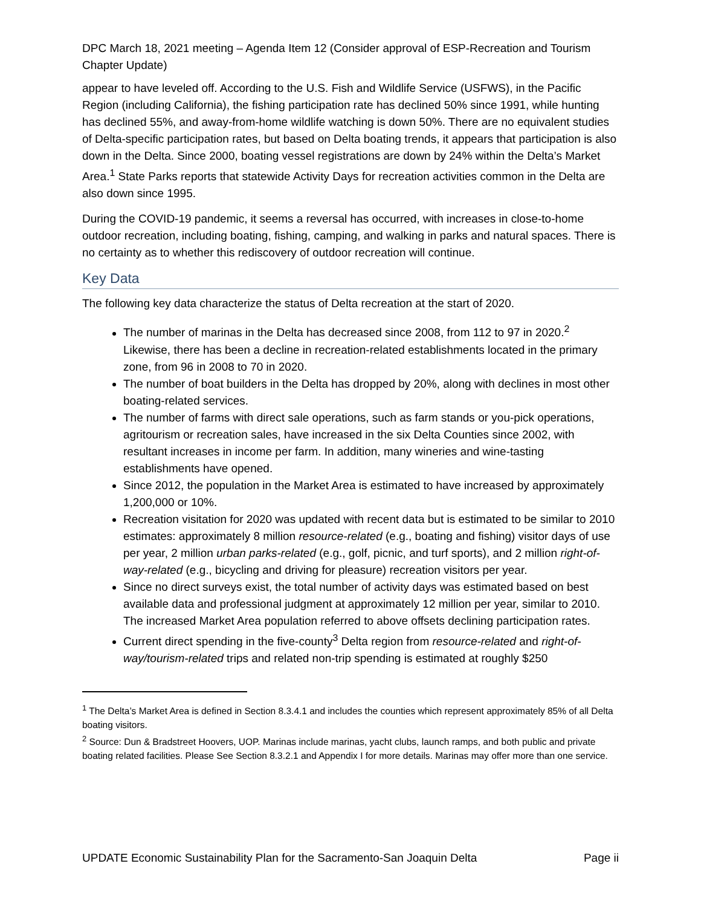DPC March 18, 2021 meeting – Agenda Item 12 (Consider approval of ESP-Recreation and Tourism Chapter Update)
appear to have leveled off. According to the U.S. Fish and Wildlife Service (USFWS), in the Pacific Region (including California), the fishing participation rate has declined 50% since 1991, while hunting has declined 55%, and away-from-home wildlife watching is down 50%. There are no equivalent studies of Delta-specific participation rates, but based on Delta boating trends, it appears that participation is also down in the Delta. Since 2000, boating vessel registrations are down by 24% within the Delta’s Market Area.<sup>1</sup> State Parks reports that statewide Activity Days for recreation activities common in the Delta are also down since 1995.
During the COVID-19 pandemic, it seems a reversal has occurred, with increases in close-to-home outdoor recreation, including boating, fishing, camping, and walking in parks and natural spaces. There is no certainty as to whether this rediscovery of outdoor recreation will continue.
Key Data
The following key data characterize the status of Delta recreation at the start of 2020.
The number of marinas in the Delta has decreased since 2008, from 112 to 97 in 2020.<sup>2</sup> Likewise, there has been a decline in recreation-related establishments located in the primary zone, from 96 in 2008 to 70 in 2020.
The number of boat builders in the Delta has dropped by 20%, along with declines in most other boating-related services.
The number of farms with direct sale operations, such as farm stands or you-pick operations, agritourism or recreation sales, have increased in the six Delta Counties since 2002, with resultant increases in income per farm. In addition, many wineries and wine-tasting establishments have opened.
Since 2012, the population in the Market Area is estimated to have increased by approximately 1,200,000 or 10%.
Recreation visitation for 2020 was updated with recent data but is estimated to be similar to 2010 estimates: approximately 8 million resource-related (e.g., boating and fishing) visitor days of use per year, 2 million urban parks-related (e.g., golf, picnic, and turf sports), and 2 million right-of-way-related (e.g., bicycling and driving for pleasure) recreation visitors per year.
Since no direct surveys exist, the total number of activity days was estimated based on best available data and professional judgment at approximately 12 million per year, similar to 2010. The increased Market Area population referred to above offsets declining participation rates.
Current direct spending in the five-county<sup>3</sup> Delta region from resource-related and right-of-way/tourism-related trips and related non-trip spending is estimated at roughly $250
<sup>1</sup> The Delta’s Market Area is defined in Section 8.3.4.1 and includes the counties which represent approximately 85% of all Delta boating visitors.
<sup>2</sup> Source: Dun & Bradstreet Hoovers, UOP. Marinas include marinas, yacht clubs, launch ramps, and both public and private boating related facilities. Please See Section 8.3.2.1 and Appendix I for more details. Marinas may offer more than one service.
UPDATE Economic Sustainability Plan for the Sacramento-San Joaquin Delta Page ii